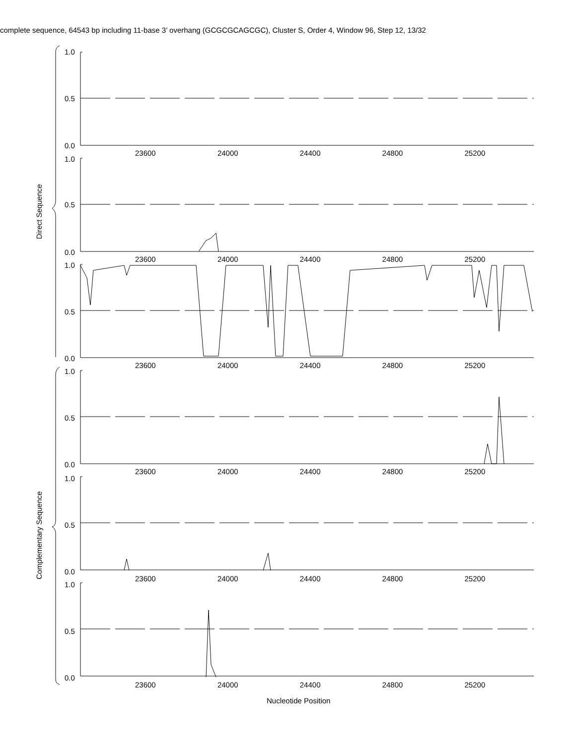complete sequence, 64543 bp including 11-base 3’ overhang (GCGCGCAGCGC), Cluster S, Order 4, Window 96, Step 12, 13/32
Direct Sequence
Complementary Sequence
1.0
0.5
0.0
23600 24000 24400 24800 25200
1.0
0.5
0.0
23600 24000 24400 24800 25200
1.0
0.5
0.0
23600 24000 24400 24800 25200
1.0
0.5
0.0
23600 24000 24400 24800 25200
1.0
0.5
0.0
23600 24000 24400 24800 25200
1.0
0.5
0.0
23600 24000 24400 24800 25200
Nucleotide Position